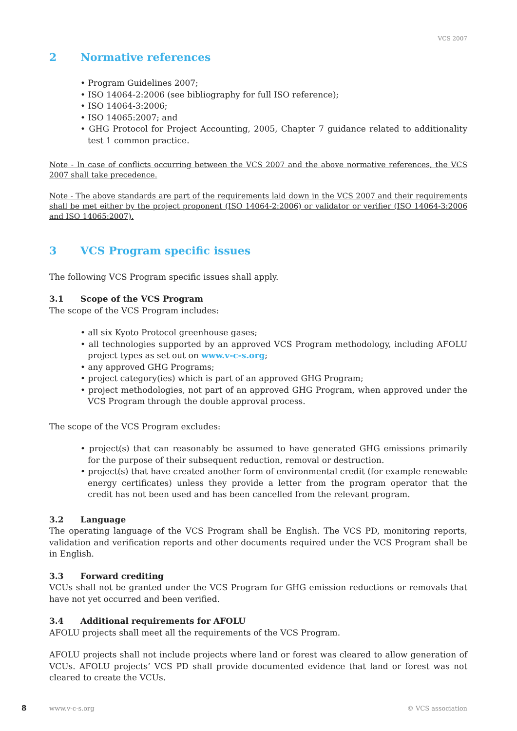VCS 2007
2 Normative references
• Program Guidelines 2007;
• ISO 14064-2:2006 (see bibliography for full ISO reference);
• ISO 14064-3:2006;
• ISO 14065:2007; and
• GHG Protocol for Project Accounting, 2005, Chapter 7 guidance related to additionality test 1 common practice.
Note - In case of conflicts occurring between the VCS 2007 and the above normative references, the VCS 2007 shall take precedence.
Note - The above standards are part of the requirements laid down in the VCS 2007 and their requirements shall be met either by the project proponent (ISO 14064-2:2006) or validator or verifier (ISO 14064-3:2006 and ISO 14065:2007).
3 VCS Program specific issues
The following VCS Program specific issues shall apply.
3.1 Scope of the VCS Program
The scope of the VCS Program includes:
• all six Kyoto Protocol greenhouse gases;
• all technologies supported by an approved VCS Program methodology, including AFOLU project types as set out on www.v-c-s.org;
• any approved GHG Programs;
• project category(ies) which is part of an approved GHG Program;
• project methodologies, not part of an approved GHG Program, when approved under the VCS Program through the double approval process.
The scope of the VCS Program excludes:
• project(s) that can reasonably be assumed to have generated GHG emissions primarily for the purpose of their subsequent reduction, removal or destruction.
• project(s) that have created another form of environmental credit (for example renewable energy certificates) unless they provide a letter from the program operator that the credit has not been used and has been cancelled from the relevant program.
3.2 Language
The operating language of the VCS Program shall be English. The VCS PD, monitoring reports, validation and verification reports and other documents required under the VCS Program shall be in English.
3.3 Forward crediting
VCUs shall not be granted under the VCS Program for GHG emission reductions or removals that have not yet occurred and been verified.
3.4 Additional requirements for AFOLU
AFOLU projects shall meet all the requirements of the VCS Program.
AFOLU projects shall not include projects where land or forest was cleared to allow generation of VCUs. AFOLU projects’ VCS PD shall provide documented evidence that land or forest was not cleared to create the VCUs.
8 www.v-c-s.org © VCS association